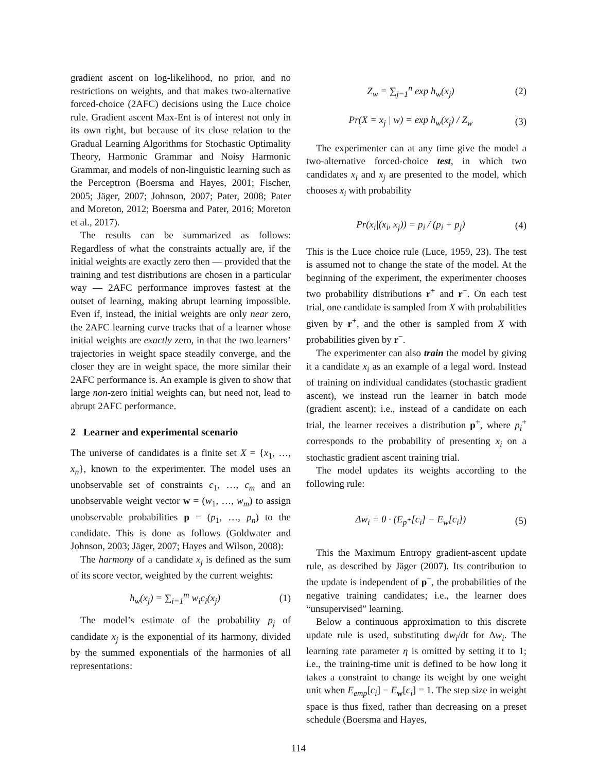gradient ascent on log-likelihood, no prior, and no restrictions on weights, and that makes two-alternative forced-choice (2AFC) decisions using the Luce choice rule. Gradient ascent Max-Ent is of interest not only in its own right, but because of its close relation to the Gradual Learning Algorithms for Stochastic Optimality Theory, Harmonic Grammar and Noisy Harmonic Grammar, and models of non-linguistic learning such as the Perceptron (Boersma and Hayes, 2001; Fischer, 2005; Jäger, 2007; Johnson, 2007; Pater, 2008; Pater and Moreton, 2012; Boersma and Pater, 2016; Moreton et al., 2017).
The results can be summarized as follows: Regardless of what the constraints actually are, if the initial weights are exactly zero then — provided that the training and test distributions are chosen in a particular way — 2AFC performance improves fastest at the outset of learning, making abrupt learning impossible. Even if, instead, the initial weights are only near zero, the 2AFC learning curve tracks that of a learner whose initial weights are exactly zero, in that the two learners’ trajectories in weight space steadily converge, and the closer they are in weight space, the more similar their 2AFC performance is. An example is given to show that large non-zero initial weights can, but need not, lead to abrupt 2AFC performance.
2 Learner and experimental scenario
The universe of candidates is a finite set X = {x<sub>1</sub>, …, x<sub>n</sub>}, known to the experimenter. The model uses an unobservable set of constraints c<sub>1</sub>, …, c<sub>m</sub> and an unobservable weight vector w = (w<sub>1</sub>, …, w<sub>m</sub>) to assign unobservable probabilities p = (p<sub>1</sub>, …, p<sub>n</sub>) to the candidate. This is done as follows (Goldwater and Johnson, 2003; Jäger, 2007; Hayes and Wilson, 2008):
The harmony of a candidate x<sub>j</sub> is defined as the sum of its score vector, weighted by the current weights:
h<sub>w</sub>(x<sub>j</sub>) = ∑<sub>i=1</sub><sup>m</sup> w<sub>i</sub>c<sub>i</sub>(x<sub>j</sub>) (1)
The model’s estimate of the probability p<sub>j</sub> of candidate x<sub>j</sub> is the exponential of its harmony, divided by the summed exponentials of the harmonies of all representations:
Z<sub>w</sub> = ∑<sub>j=1</sub><sup>n</sup> exp h<sub>w</sub>(x<sub>j</sub>) (2)
Pr(X = x<sub>j</sub> | w) = exp h<sub>w</sub>(x<sub>j</sub>) / Z<sub>w</sub> (3)
The experimenter can at any time give the model a two-alternative forced-choice test, in which two candidates x<sub>i</sub> and x<sub>j</sub> are presented to the model, which chooses x<sub>i</sub> with probability
Pr(x<sub>i</sub>|(x<sub>i</sub>, x<sub>j</sub>)) = p<sub>i</sub> / (p<sub>i</sub> + p<sub>j</sub>) (4)
This is the Luce choice rule (Luce, 1959, 23). The test is assumed not to change the state of the model. At the beginning of the experiment, the experimenter chooses two probability distributions r<sup>+</sup> and r<sup>−</sup>. On each test trial, one candidate is sampled from X with probabilities given by r<sup>+</sup>, and the other is sampled from X with probabilities given by r<sup>−</sup>.
The experimenter can also train the model by giving it a candidate x<sub>i</sub> as an example of a legal word. Instead of training on individual candidates (stochastic gradient ascent), we instead run the learner in batch mode (gradient ascent); i.e., instead of a candidate on each trial, the learner receives a distribution p<sup>+</sup>, where p<sub>i</sub><sup>+</sup> corresponds to the probability of presenting x<sub>i</sub> on a stochastic gradient ascent training trial.
The model updates its weights according to the following rule:
Δw<sub>i</sub> = θ · (E<sub>p<sup>+</sup></sub>[c<sub>i</sub>] − E<sub>w</sub>[c<sub>i</sub>]) (5)
This the Maximum Entropy gradient-ascent update rule, as described by Jäger (2007). Its contribution to the update is independent of p<sup>−</sup>, the probabilities of the negative training candidates; i.e., the learner does “unsupervised” learning.
Below a continuous approximation to this discrete update rule is used, substituting dw<sub>i</sub>/dt for Δw<sub>i</sub>. The learning rate parameter η is omitted by setting it to 1; i.e., the training-time unit is defined to be how long it takes a constraint to change its weight by one weight unit when E<sub>emp</sub>[c<sub>i</sub>] − E<sub>w</sub>[c<sub>i</sub>] = 1. The step size in weight space is thus fixed, rather than decreasing on a preset schedule (Boersma and Hayes,
114